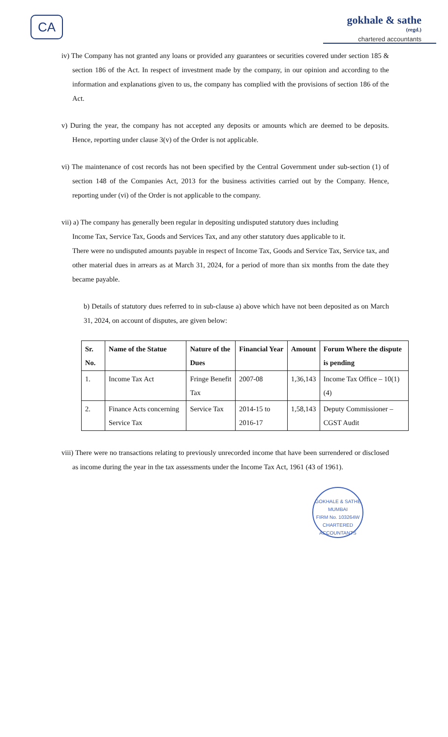CA
gokhale & sathe
(regd.)
chartered accountants
iv) The Company has not granted any loans or provided any guarantees or securities covered under section 185 & section 186 of the Act. In respect of investment made by the company, in our opinion and according to the information and explanations given to us, the company has complied with the provisions of section 186 of the Act.
v) During the year, the company has not accepted any deposits or amounts which are deemed to be deposits. Hence, reporting under clause 3(v) of the Order is not applicable.
vi) The maintenance of cost records has not been specified by the Central Government under sub-section (1) of section 148 of the Companies Act, 2013 for the business activities carried out by the Company. Hence, reporting under (vi) of the Order is not applicable to the company.
vii) a) The company has generally been regular in depositing undisputed statutory dues including
Income Tax, Service Tax, Goods and Services Tax, and any other statutory dues applicable to it.
There were no undisputed amounts payable in respect of Income Tax, Goods and Service Tax, Service tax, and other material dues in arrears as at March 31, 2024, for a period of more than six months from the date they became payable.
b) Details of statutory dues referred to in sub-clause a) above which have not been deposited as on March 31, 2024, on account of disputes, are given below:
| Sr. No. | Name of the Statue | Nature of the Dues | Financial Year | Amount | Forum Where the dispute is pending |
| --- | --- | --- | --- | --- | --- |
| 1. | Income Tax Act | Fringe Benefit Tax | 2007-08 | 1,36,143 | Income Tax Office – 10(1)(4) |
| 2. | Finance Acts concerning Service Tax | Service Tax | 2014-15 to 2016-17 | 1,58,143 | Deputy Commissioner – CGST Audit |
viii) There were no transactions relating to previously unrecorded income that have been surrendered or disclosed as income during the year in the tax assessments under the Income Tax Act, 1961 (43 of 1961).
GOKHALE & SATHE
MUMBAI
FIRM No. 103264W
CHARTERED ACCOUNTANTS